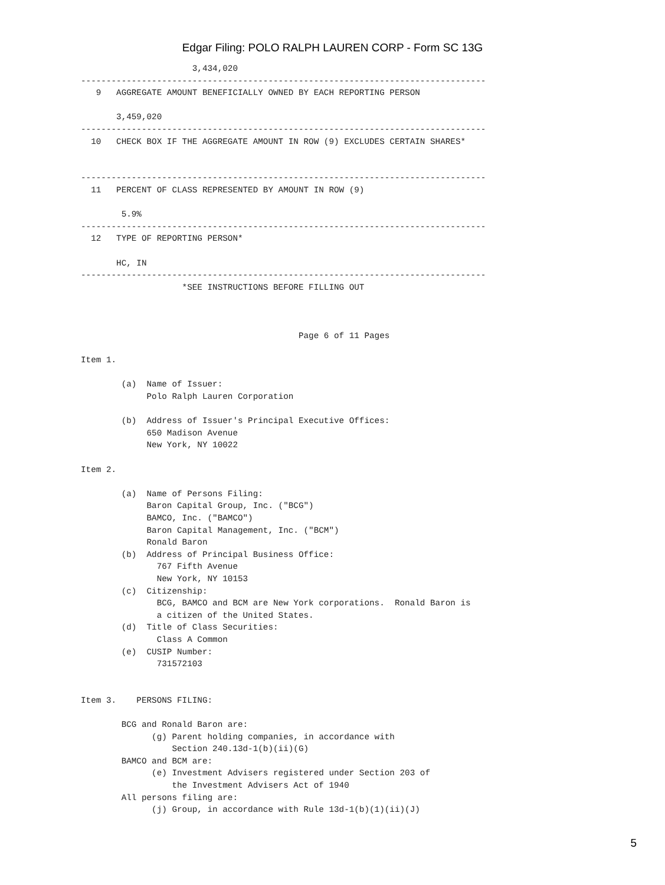Edgar Filing: POLO RALPH LAUREN CORP - Form SC 13G
                      3,434,020
--------------------------------------------------------------------------------
   9   AGGREGATE AMOUNT BENEFICIALLY OWNED BY EACH REPORTING PERSON

       3,459,020
--------------------------------------------------------------------------------
  10   CHECK BOX IF THE AGGREGATE AMOUNT IN ROW (9) EXCLUDES CERTAIN SHARES*


--------------------------------------------------------------------------------
  11   PERCENT OF CLASS REPRESENTED BY AMOUNT IN ROW (9)

        5.9%
--------------------------------------------------------------------------------
  12   TYPE OF REPORTING PERSON*

       HC, IN
--------------------------------------------------------------------------------
                    *SEE INSTRUCTIONS BEFORE FILLING OUT



                                           Page 6 of 11 Pages

Item 1.

        (a)  Name of Issuer:
             Polo Ralph Lauren Corporation

        (b)  Address of Issuer's Principal Executive Offices:
             650 Madison Avenue
             New York, NY 10022

Item 2.

        (a)  Name of Persons Filing:
             Baron Capital Group, Inc. ("BCG")
             BAMCO, Inc. ("BAMCO")
             Baron Capital Management, Inc. ("BCM")
             Ronald Baron
        (b)  Address of Principal Business Office:
               767 Fifth Avenue
               New York, NY 10153
        (c)  Citizenship:
               BCG, BAMCO and BCM are New York corporations.  Ronald Baron is
               a citizen of the United States.
        (d)  Title of Class Securities:
               Class A Common
        (e)  CUSIP Number:
               731572103


Item 3.    PERSONS FILING:

        BCG and Ronald Baron are:
              (g) Parent holding companies, in accordance with
                  Section 240.13d-1(b)(ii)(G)
        BAMCO and BCM are:
              (e) Investment Advisers registered under Section 203 of
                  the Investment Advisers Act of 1940
        All persons filing are:
              (j) Group, in accordance with Rule 13d-1(b)(1)(ii)(J)
5